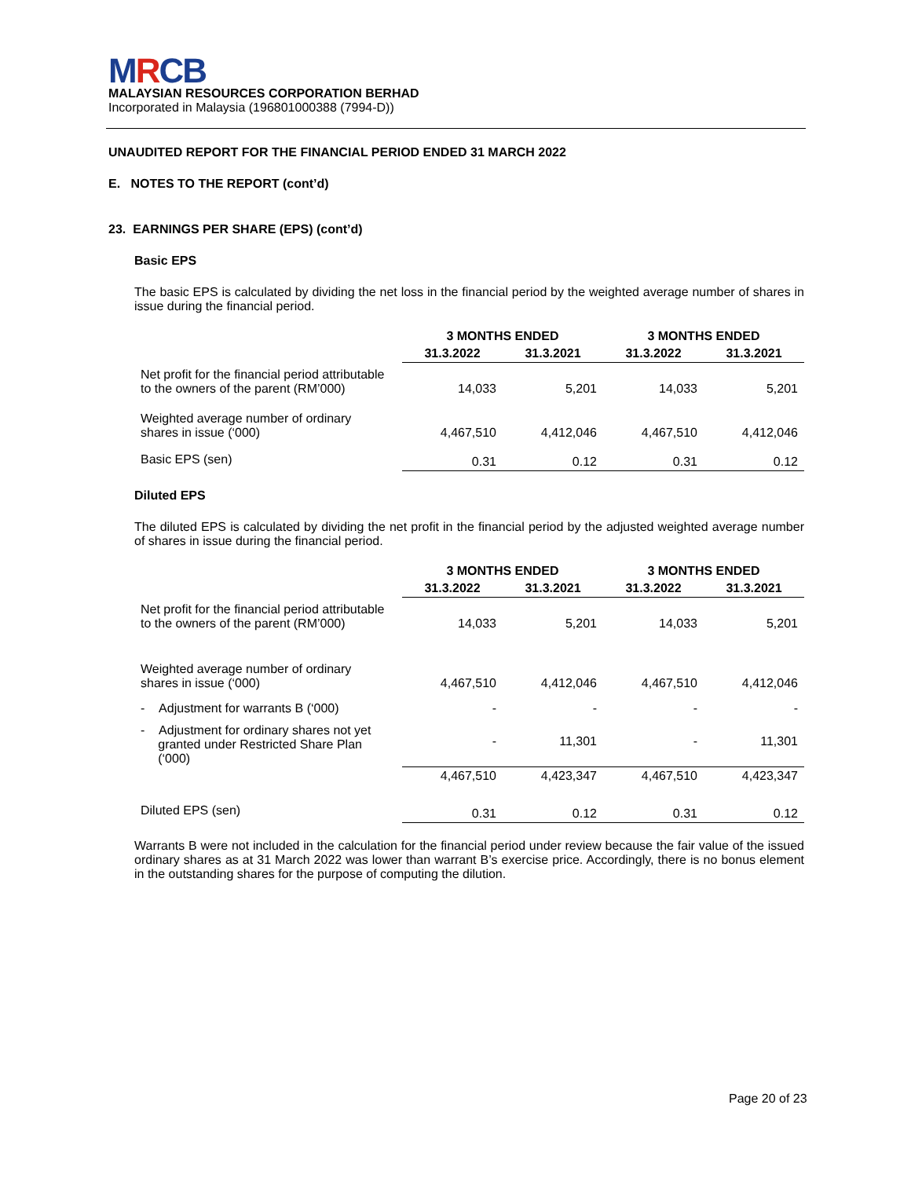MRCB
MALAYSIAN RESOURCES CORPORATION BERHAD
Incorporated in Malaysia (196801000388 (7994-D))
UNAUDITED REPORT FOR THE FINANCIAL PERIOD ENDED 31 MARCH 2022
E. NOTES TO THE REPORT (cont’d)
23. EARNINGS PER SHARE (EPS) (cont’d)
Basic EPS
The basic EPS is calculated by dividing the net loss in the financial period by the weighted average number of shares in issue during the financial period.
| | 3 MONTHS ENDED | | 3 MONTHS ENDED | |
| --- | --- | --- | --- | --- |
| | 31.3.2022 | 31.3.2021 | 31.3.2022 | 31.3.2021 |
| Net profit for the financial period attributable to the owners of the parent (RM’000) | 14,033 | 5,201 | 14,033 | 5,201 |
| Weighted average number of ordinary shares in issue (‘000) | 4,467,510 | 4,412,046 | 4,467,510 | 4,412,046 |
| Basic EPS (sen) | 0.31 | 0.12 | 0.31 | 0.12 |
Diluted EPS
The diluted EPS is calculated by dividing the net profit in the financial period by the adjusted weighted average number of shares in issue during the financial period.
| | 3 MONTHS ENDED | | 3 MONTHS ENDED | |
| --- | --- | --- | --- | --- |
| | 31.3.2022 | 31.3.2021 | 31.3.2022 | 31.3.2021 |
| Net profit for the financial period attributable to the owners of the parent (RM’000) | 14,033 | 5,201 | 14,033 | 5,201 |
| Weighted average number of ordinary shares in issue (‘000) | 4,467,510 | 4,412,046 | 4,467,510 | 4,412,046 |
| - Adjustment for warrants B (‘000) | - | - | - | - |
| - Adjustment for ordinary shares not yet granted under Restricted Share Plan (‘000) | - | 11,301 | - | 11,301 |
| | 4,467,510 | 4,423,347 | 4,467,510 | 4,423,347 |
| Diluted EPS (sen) | 0.31 | 0.12 | 0.31 | 0.12 |
Warrants B were not included in the calculation for the financial period under review because the fair value of the issued ordinary shares as at 31 March 2022 was lower than warrant B’s exercise price. Accordingly, there is no bonus element in the outstanding shares for the purpose of computing the dilution.
Page 20 of 23